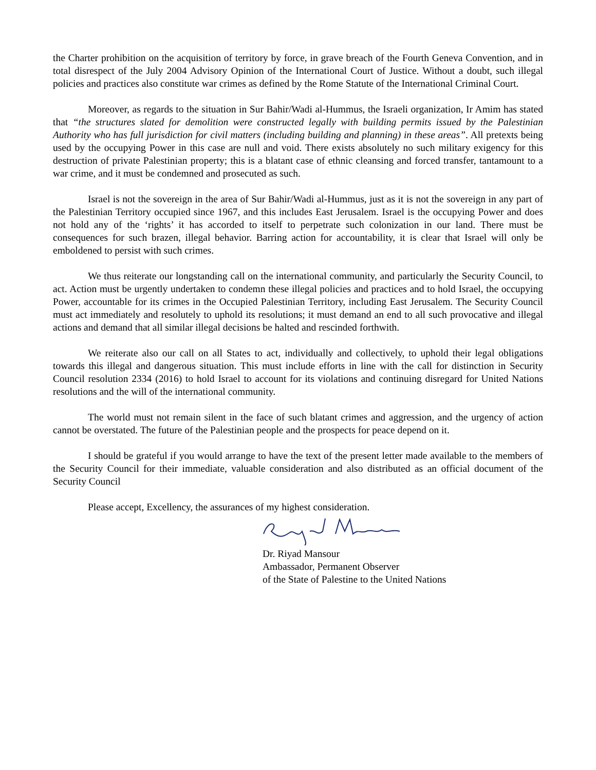the Charter prohibition on the acquisition of territory by force, in grave breach of the Fourth Geneva Convention, and in total disrespect of the July 2004 Advisory Opinion of the International Court of Justice. Without a doubt, such illegal policies and practices also constitute war crimes as defined by the Rome Statute of the International Criminal Court.
Moreover, as regards to the situation in Sur Bahir/Wadi al-Hummus, the Israeli organization, Ir Amim has stated that “the structures slated for demolition were constructed legally with building permits issued by the Palestinian Authority who has full jurisdiction for civil matters (including building and planning) in these areas”. All pretexts being used by the occupying Power in this case are null and void. There exists absolutely no such military exigency for this destruction of private Palestinian property; this is a blatant case of ethnic cleansing and forced transfer, tantamount to a war crime, and it must be condemned and prosecuted as such.
Israel is not the sovereign in the area of Sur Bahir/Wadi al-Hummus, just as it is not the sovereign in any part of the Palestinian Territory occupied since 1967, and this includes East Jerusalem. Israel is the occupying Power and does not hold any of the ‘rights’ it has accorded to itself to perpetrate such colonization in our land. There must be consequences for such brazen, illegal behavior. Barring action for accountability, it is clear that Israel will only be emboldened to persist with such crimes.
We thus reiterate our longstanding call on the international community, and particularly the Security Council, to act. Action must be urgently undertaken to condemn these illegal policies and practices and to hold Israel, the occupying Power, accountable for its crimes in the Occupied Palestinian Territory, including East Jerusalem. The Security Council must act immediately and resolutely to uphold its resolutions; it must demand an end to all such provocative and illegal actions and demand that all similar illegal decisions be halted and rescinded forthwith.
We reiterate also our call on all States to act, individually and collectively, to uphold their legal obligations towards this illegal and dangerous situation. This must include efforts in line with the call for distinction in Security Council resolution 2334 (2016) to hold Israel to account for its violations and continuing disregard for United Nations resolutions and the will of the international community.
The world must not remain silent in the face of such blatant crimes and aggression, and the urgency of action cannot be overstated. The future of the Palestinian people and the prospects for peace depend on it.
I should be grateful if you would arrange to have the text of the present letter made available to the members of the Security Council for their immediate, valuable consideration and also distributed as an official document of the Security Council
Please accept, Excellency, the assurances of my highest consideration.
Dr. Riyad Mansour
Ambassador, Permanent Observer
of the State of Palestine to the United Nations